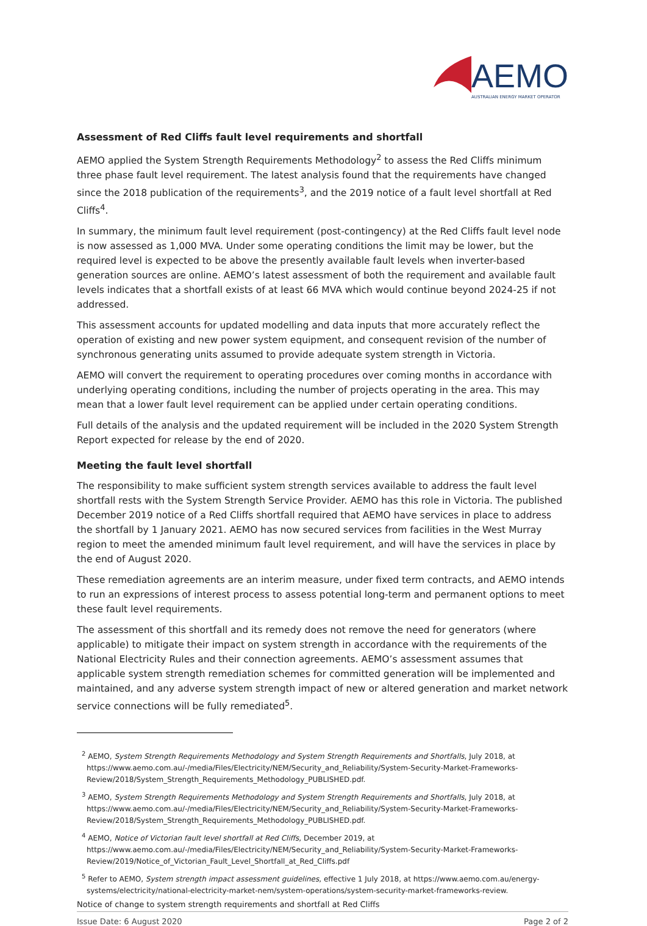AEMO
AUSTRALIAN ENERGY MARKET OPERATOR
Assessment of Red Cliffs fault level requirements and shortfall
AEMO applied the System Strength Requirements Methodology<sup>2</sup> to assess the Red Cliffs minimum three phase fault level requirement. The latest analysis found that the requirements have changed since the 2018 publication of the requirements<sup>3</sup>, and the 2019 notice of a fault level shortfall at Red Cliffs<sup>4</sup>.
In summary, the minimum fault level requirement (post-contingency) at the Red Cliffs fault level node is now assessed as 1,000 MVA. Under some operating conditions the limit may be lower, but the required level is expected to be above the presently available fault levels when inverter-based generation sources are online. AEMO’s latest assessment of both the requirement and available fault levels indicates that a shortfall exists of at least 66 MVA which would continue beyond 2024-25 if not addressed.
This assessment accounts for updated modelling and data inputs that more accurately reflect the operation of existing and new power system equipment, and consequent revision of the number of synchronous generating units assumed to provide adequate system strength in Victoria.
AEMO will convert the requirement to operating procedures over coming months in accordance with underlying operating conditions, including the number of projects operating in the area. This may mean that a lower fault level requirement can be applied under certain operating conditions.
Full details of the analysis and the updated requirement will be included in the 2020 System Strength Report expected for release by the end of 2020.
Meeting the fault level shortfall
The responsibility to make sufficient system strength services available to address the fault level shortfall rests with the System Strength Service Provider. AEMO has this role in Victoria. The published December 2019 notice of a Red Cliffs shortfall required that AEMO have services in place to address the shortfall by 1 January 2021. AEMO has now secured services from facilities in the West Murray region to meet the amended minimum fault level requirement, and will have the services in place by the end of August 2020.
These remediation agreements are an interim measure, under fixed term contracts, and AEMO intends to run an expressions of interest process to assess potential long-term and permanent options to meet these fault level requirements.
The assessment of this shortfall and its remedy does not remove the need for generators (where applicable) to mitigate their impact on system strength in accordance with the requirements of the National Electricity Rules and their connection agreements. AEMO’s assessment assumes that applicable system strength remediation schemes for committed generation will be implemented and maintained, and any adverse system strength impact of new or altered generation and market network service connections will be fully remediated<sup>5</sup>.
<sup>2</sup> AEMO, System Strength Requirements Methodology and System Strength Requirements and Shortfalls, July 2018, at https://www.aemo.com.au/-/media/Files/Electricity/NEM/Security_and_Reliability/System-Security-Market-Frameworks-Review/2018/System_Strength_Requirements_Methodology_PUBLISHED.pdf.
<sup>3</sup> AEMO, System Strength Requirements Methodology and System Strength Requirements and Shortfalls, July 2018, at https://www.aemo.com.au/-/media/Files/Electricity/NEM/Security_and_Reliability/System-Security-Market-Frameworks-Review/2018/System_Strength_Requirements_Methodology_PUBLISHED.pdf.
<sup>4</sup> AEMO, Notice of Victorian fault level shortfall at Red Cliffs, December 2019, at https://www.aemo.com.au/-/media/Files/Electricity/NEM/Security_and_Reliability/System-Security-Market-Frameworks-Review/2019/Notice_of_Victorian_Fault_Level_Shortfall_at_Red_Cliffs.pdf
<sup>5</sup> Refer to AEMO, System strength impact assessment guidelines, effective 1 July 2018, at https://www.aemo.com.au/energy-systems/electricity/national-electricity-market-nem/system-operations/system-security-market-frameworks-review.
Notice of change to system strength requirements and shortfall at Red Cliffs
Issue Date: 6 August 2020 Page 2 of 2